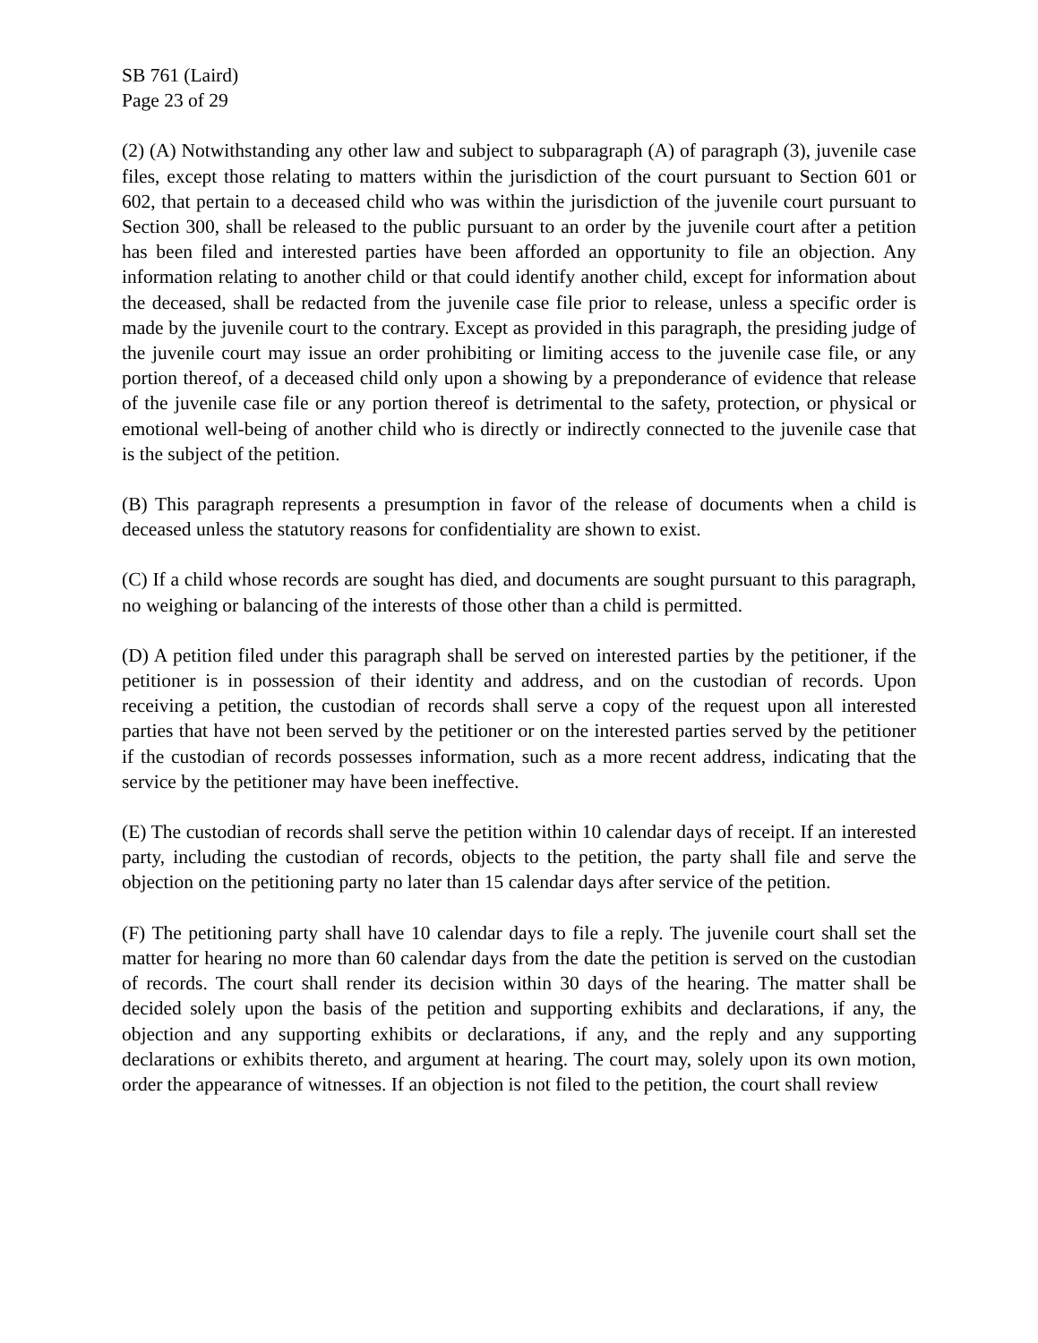SB 761 (Laird)
Page 23 of 29
(2) (A) Notwithstanding any other law and subject to subparagraph (A) of paragraph (3), juvenile case files, except those relating to matters within the jurisdiction of the court pursuant to Section 601 or 602, that pertain to a deceased child who was within the jurisdiction of the juvenile court pursuant to Section 300, shall be released to the public pursuant to an order by the juvenile court after a petition has been filed and interested parties have been afforded an opportunity to file an objection. Any information relating to another child or that could identify another child, except for information about the deceased, shall be redacted from the juvenile case file prior to release, unless a specific order is made by the juvenile court to the contrary. Except as provided in this paragraph, the presiding judge of the juvenile court may issue an order prohibiting or limiting access to the juvenile case file, or any portion thereof, of a deceased child only upon a showing by a preponderance of evidence that release of the juvenile case file or any portion thereof is detrimental to the safety, protection, or physical or emotional well-being of another child who is directly or indirectly connected to the juvenile case that is the subject of the petition.
(B) This paragraph represents a presumption in favor of the release of documents when a child is deceased unless the statutory reasons for confidentiality are shown to exist.
(C) If a child whose records are sought has died, and documents are sought pursuant to this paragraph, no weighing or balancing of the interests of those other than a child is permitted.
(D) A petition filed under this paragraph shall be served on interested parties by the petitioner, if the petitioner is in possession of their identity and address, and on the custodian of records. Upon receiving a petition, the custodian of records shall serve a copy of the request upon all interested parties that have not been served by the petitioner or on the interested parties served by the petitioner if the custodian of records possesses information, such as a more recent address, indicating that the service by the petitioner may have been ineffective.
(E) The custodian of records shall serve the petition within 10 calendar days of receipt. If an interested party, including the custodian of records, objects to the petition, the party shall file and serve the objection on the petitioning party no later than 15 calendar days after service of the petition.
(F) The petitioning party shall have 10 calendar days to file a reply. The juvenile court shall set the matter for hearing no more than 60 calendar days from the date the petition is served on the custodian of records. The court shall render its decision within 30 days of the hearing. The matter shall be decided solely upon the basis of the petition and supporting exhibits and declarations, if any, the objection and any supporting exhibits or declarations, if any, and the reply and any supporting declarations or exhibits thereto, and argument at hearing. The court may, solely upon its own motion, order the appearance of witnesses. If an objection is not filed to the petition, the court shall review